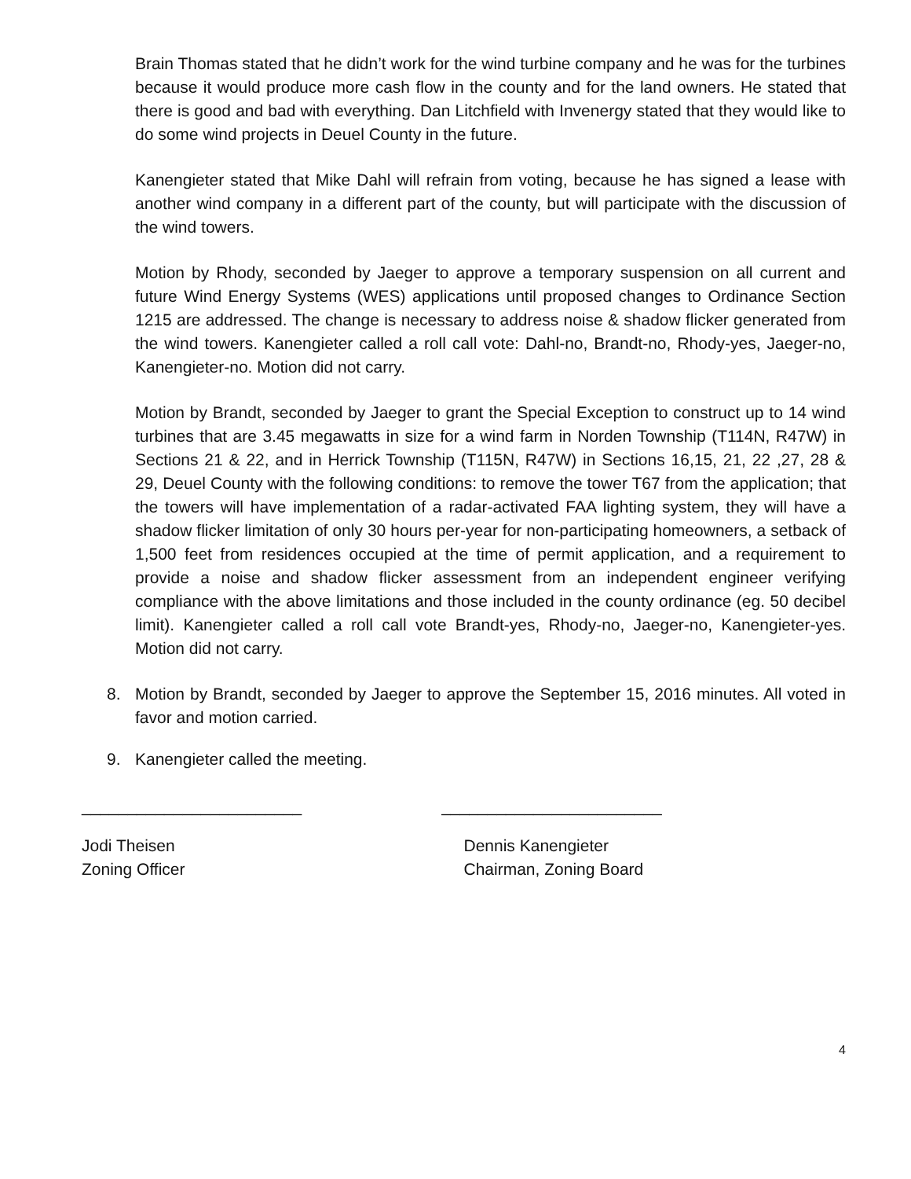Brain Thomas stated that he didn’t work for the wind turbine company and he was for the turbines because it would produce more cash flow in the county and for the land owners. He stated that there is good and bad with everything. Dan Litchfield with Invenergy stated that they would like to do some wind projects in Deuel County in the future.
Kanengieter stated that Mike Dahl will refrain from voting, because he has signed a lease with another wind company in a different part of the county, but will participate with the discussion of the wind towers.
Motion by Rhody, seconded by Jaeger to approve a temporary suspension on all current and future Wind Energy Systems (WES) applications until proposed changes to Ordinance Section 1215 are addressed. The change is necessary to address noise & shadow flicker generated from the wind towers. Kanengieter called a roll call vote: Dahl-no, Brandt-no, Rhody-yes, Jaeger-no, Kanengieter-no. Motion did not carry.
Motion by Brandt, seconded by Jaeger to grant the Special Exception to construct up to 14 wind turbines that are 3.45 megawatts in size for a wind farm in Norden Township (T114N, R47W) in Sections 21 & 22, and in Herrick Township (T115N, R47W) in Sections 16,15, 21, 22 ,27, 28 & 29, Deuel County with the following conditions: to remove the tower T67 from the application; that the towers will have implementation of a radar-activated FAA lighting system, they will have a shadow flicker limitation of only 30 hours per-year for non-participating homeowners, a setback of 1,500 feet from residences occupied at the time of permit application, and a requirement to provide a noise and shadow flicker assessment from an independent engineer verifying compliance with the above limitations and those included in the county ordinance (eg. 50 decibel limit). Kanengieter called a roll call vote Brandt-yes, Rhody-no, Jaeger-no, Kanengieter-yes. Motion did not carry.
8. Motion by Brandt, seconded by Jaeger to approve the September 15, 2016 minutes. All voted in favor and motion carried.
9. Kanengieter called the meeting.
________________________ ________________________
Jodi Theisen
Zoning Officer
Dennis Kanengieter
Chairman, Zoning Board
4